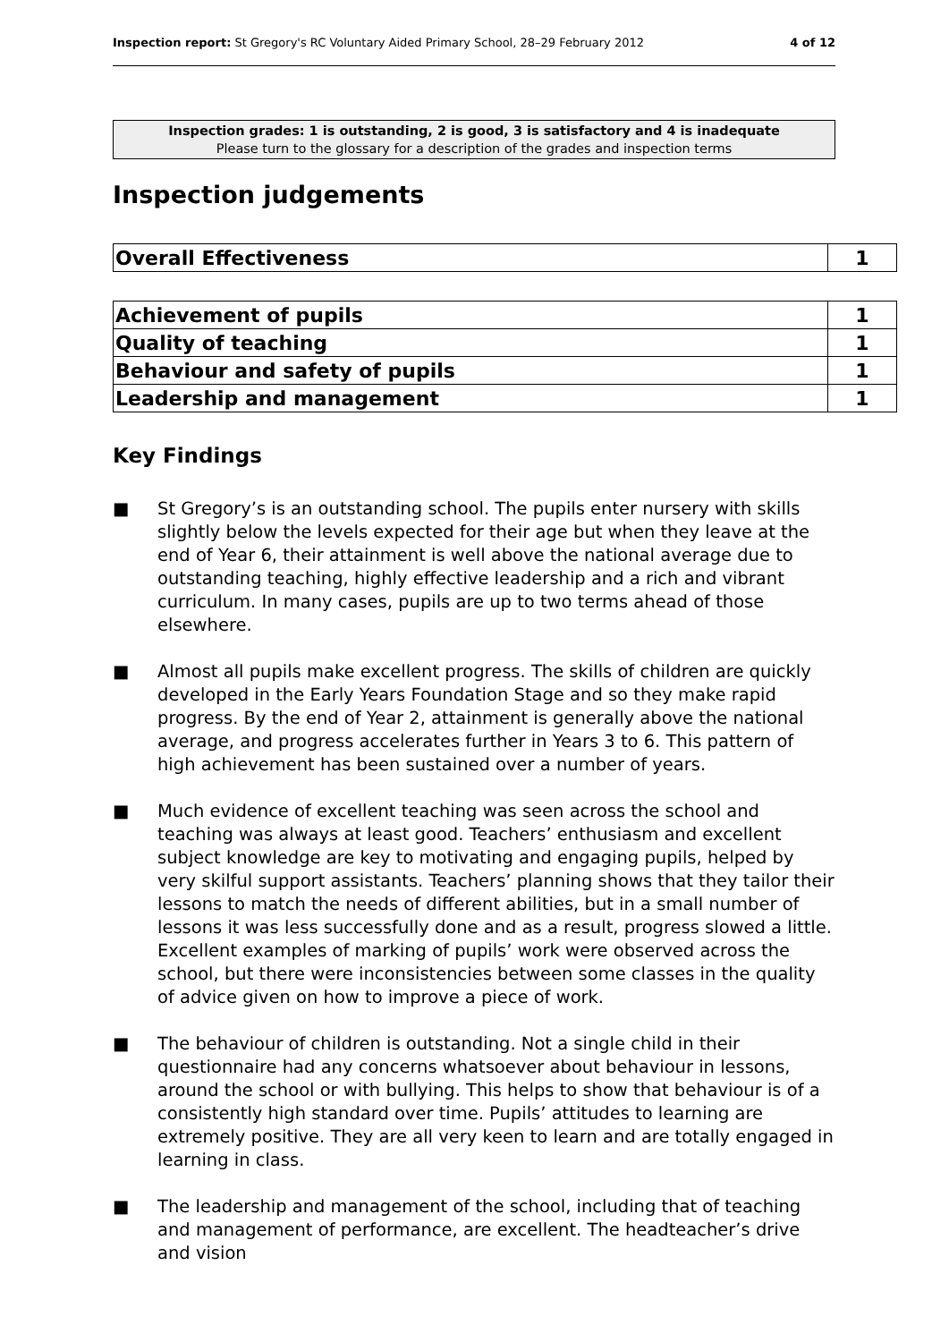Inspection report: St Gregory's RC Voluntary Aided Primary School, 28–29 February 2012
4 of 12
Inspection grades: 1 is outstanding, 2 is good, 3 is satisfactory and 4 is inadequate
Please turn to the glossary for a description of the grades and inspection terms
Inspection judgements
| Overall Effectiveness | 1 |
| Achievement of pupils | 1 |
| Quality of teaching | 1 |
| Behaviour and safety of pupils | 1 |
| Leadership and management | 1 |
Key Findings
■ St Gregory’s is an outstanding school. The pupils enter nursery with skills slightly below the levels expected for their age but when they leave at the end of Year 6, their attainment is well above the national average due to outstanding teaching, highly effective leadership and a rich and vibrant curriculum. In many cases, pupils are up to two terms ahead of those elsewhere.
■ Almost all pupils make excellent progress. The skills of children are quickly developed in the Early Years Foundation Stage and so they make rapid progress. By the end of Year 2, attainment is generally above the national average, and progress accelerates further in Years 3 to 6. This pattern of high achievement has been sustained over a number of years.
■ Much evidence of excellent teaching was seen across the school and teaching was always at least good. Teachers’ enthusiasm and excellent subject knowledge are key to motivating and engaging pupils, helped by very skilful support assistants. Teachers’ planning shows that they tailor their lessons to match the needs of different abilities, but in a small number of lessons it was less successfully done and as a result, progress slowed a little. Excellent examples of marking of pupils’ work were observed across the school, but there were inconsistencies between some classes in the quality of advice given on how to improve a piece of work.
■ The behaviour of children is outstanding. Not a single child in their questionnaire had any concerns whatsoever about behaviour in lessons, around the school or with bullying. This helps to show that behaviour is of a consistently high standard over time. Pupils’ attitudes to learning are extremely positive. They are all very keen to learn and are totally engaged in learning in class.
■ The leadership and management of the school, including that of teaching and management of performance, are excellent. The headteacher’s drive and vision